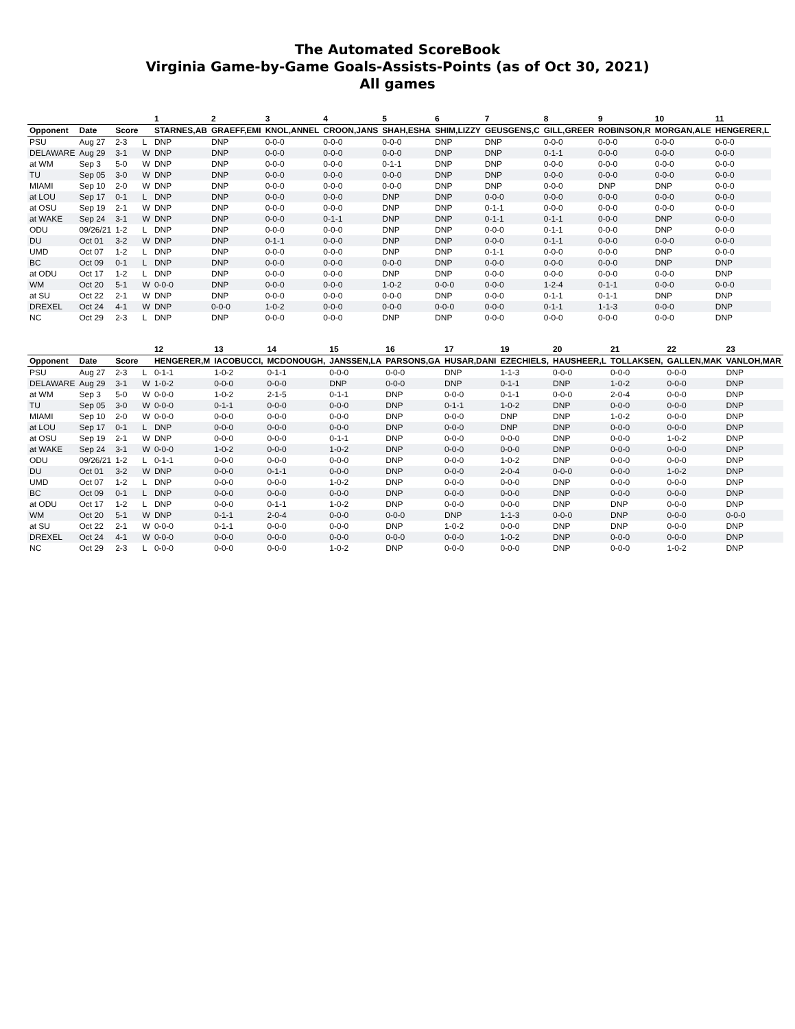The Automated ScoreBook
Virginia Game-by-Game Goals-Assists-Points (as of Oct 30, 2021)
All games
| | | | | 1 | 2 | 3 | 4 | 5 | 6 | 7 | 8 | 9 | 10 | 11 |
| --- | --- | --- | --- | --- | --- | --- | --- | --- | --- | --- | --- | --- | --- | --- |
| Opponent | Date | Score | | STARNES,AB | GRAEFF,EMI | KNOL,ANNEL | CROON,JANS | SHAH,ESHA | SHIM,LIZZY | GEUSGENS,C | GILL,GREER | ROBINSON,R | MORGAN,ALE | HENGERER,L |
| PSU | Aug 27 | 2-3 | L | DNP | DNP | 0-0-0 | 0-0-0 | 0-0-0 | DNP | DNP | 0-0-0 | 0-0-0 | 0-0-0 | 0-0-0 |
| DELAWARE | Aug 29 | 3-1 | W | DNP | DNP | 0-0-0 | 0-0-0 | 0-0-0 | DNP | DNP | 0-1-1 | 0-0-0 | 0-0-0 | 0-0-0 |
| at WM | Sep 3 | 5-0 | W | DNP | DNP | 0-0-0 | 0-0-0 | 0-1-1 | DNP | DNP | 0-0-0 | 0-0-0 | 0-0-0 | 0-0-0 |
| TU | Sep 05 | 3-0 | W | DNP | DNP | 0-0-0 | 0-0-0 | 0-0-0 | DNP | DNP | 0-0-0 | 0-0-0 | 0-0-0 | 0-0-0 |
| MIAMI | Sep 10 | 2-0 | W | DNP | DNP | 0-0-0 | 0-0-0 | 0-0-0 | DNP | DNP | 0-0-0 | DNP | DNP | 0-0-0 |
| at LOU | Sep 17 | 0-1 | L | DNP | DNP | 0-0-0 | 0-0-0 | DNP | DNP | 0-0-0 | 0-0-0 | 0-0-0 | 0-0-0 | 0-0-0 |
| at OSU | Sep 19 | 2-1 | W | DNP | DNP | 0-0-0 | 0-0-0 | DNP | DNP | 0-1-1 | 0-0-0 | 0-0-0 | 0-0-0 | 0-0-0 |
| at WAKE | Sep 24 | 3-1 | W | DNP | DNP | 0-0-0 | 0-1-1 | DNP | DNP | 0-1-1 | 0-1-1 | 0-0-0 | DNP | 0-0-0 |
| ODU | 09/26/21 | 1-2 | L | DNP | DNP | 0-0-0 | 0-0-0 | DNP | DNP | 0-0-0 | 0-1-1 | 0-0-0 | DNP | 0-0-0 |
| DU | Oct 01 | 3-2 | W | DNP | DNP | 0-1-1 | 0-0-0 | DNP | DNP | 0-0-0 | 0-1-1 | 0-0-0 | 0-0-0 | 0-0-0 |
| UMD | Oct 07 | 1-2 | L | DNP | DNP | 0-0-0 | 0-0-0 | DNP | DNP | 0-1-1 | 0-0-0 | 0-0-0 | DNP | 0-0-0 |
| BC | Oct 09 | 0-1 | L | DNP | DNP | 0-0-0 | 0-0-0 | 0-0-0 | DNP | 0-0-0 | 0-0-0 | 0-0-0 | DNP | DNP |
| at ODU | Oct 17 | 1-2 | L | DNP | DNP | 0-0-0 | 0-0-0 | DNP | DNP | 0-0-0 | 0-0-0 | 0-0-0 | 0-0-0 | DNP |
| WM | Oct 20 | 5-1 | W | 0-0-0 | DNP | 0-0-0 | 0-0-0 | 1-0-2 | 0-0-0 | 0-0-0 | 1-2-4 | 0-1-1 | 0-0-0 | 0-0-0 |
| at SU | Oct 22 | 2-1 | W | DNP | DNP | 0-0-0 | 0-0-0 | 0-0-0 | DNP | 0-0-0 | 0-1-1 | 0-1-1 | DNP | DNP |
| DREXEL | Oct 24 | 4-1 | W | DNP | 0-0-0 | 1-0-2 | 0-0-0 | 0-0-0 | 0-0-0 | 0-0-0 | 0-1-1 | 1-1-3 | 0-0-0 | DNP |
| NC | Oct 29 | 2-3 | L | DNP | DNP | 0-0-0 | 0-0-0 | DNP | DNP | 0-0-0 | 0-0-0 | 0-0-0 | 0-0-0 | DNP |
| | | | | 12 | 13 | 14 | 15 | 16 | 17 | 19 | 20 | 21 | 22 | 23 |
| --- | --- | --- | --- | --- | --- | --- | --- | --- | --- | --- | --- | --- | --- | --- |
| Opponent | Date | Score | | HENGERER,M | IACOBUCCI, | MCDONOUGH, | JANSSEN,LA | PARSONS,GA | HUSAR,DANI | EZECHIELS, | HAUSHEER,L | TOLLAKSEN, | GALLEN,MAK | VANLOH,MAR |
| PSU | Aug 27 | 2-3 | L | 0-1-1 | 1-0-2 | 0-1-1 | 0-0-0 | 0-0-0 | DNP | 1-1-3 | 0-0-0 | 0-0-0 | 0-0-0 | DNP |
| DELAWARE | Aug 29 | 3-1 | W | 1-0-2 | 0-0-0 | 0-0-0 | DNP | 0-0-0 | DNP | 0-1-1 | DNP | 1-0-2 | 0-0-0 | DNP |
| at WM | Sep 3 | 5-0 | W | 0-0-0 | 1-0-2 | 2-1-5 | 0-1-1 | DNP | 0-0-0 | 0-1-1 | 0-0-0 | 2-0-4 | 0-0-0 | DNP |
| TU | Sep 05 | 3-0 | W | 0-0-0 | 0-1-1 | 0-0-0 | 0-0-0 | DNP | 0-1-1 | 1-0-2 | DNP | 0-0-0 | 0-0-0 | DNP |
| MIAMI | Sep 10 | 2-0 | W | 0-0-0 | 0-0-0 | 0-0-0 | 0-0-0 | DNP | 0-0-0 | DNP | DNP | 1-0-2 | 0-0-0 | DNP |
| at LOU | Sep 17 | 0-1 | L | DNP | 0-0-0 | 0-0-0 | 0-0-0 | DNP | 0-0-0 | DNP | DNP | 0-0-0 | 0-0-0 | DNP |
| at OSU | Sep 19 | 2-1 | W | DNP | 0-0-0 | 0-0-0 | 0-1-1 | DNP | 0-0-0 | 0-0-0 | DNP | 0-0-0 | 1-0-2 | DNP |
| at WAKE | Sep 24 | 3-1 | W | 0-0-0 | 1-0-2 | 0-0-0 | 1-0-2 | DNP | 0-0-0 | 0-0-0 | DNP | 0-0-0 | 0-0-0 | DNP |
| ODU | 09/26/21 | 1-2 | L | 0-1-1 | 0-0-0 | 0-0-0 | 0-0-0 | DNP | 0-0-0 | 1-0-2 | DNP | 0-0-0 | 0-0-0 | DNP |
| DU | Oct 01 | 3-2 | W | DNP | 0-0-0 | 0-1-1 | 0-0-0 | DNP | 0-0-0 | 2-0-4 | 0-0-0 | 0-0-0 | 1-0-2 | DNP |
| UMD | Oct 07 | 1-2 | L | DNP | 0-0-0 | 0-0-0 | 1-0-2 | DNP | 0-0-0 | 0-0-0 | DNP | 0-0-0 | 0-0-0 | DNP |
| BC | Oct 09 | 0-1 | L | DNP | 0-0-0 | 0-0-0 | 0-0-0 | DNP | 0-0-0 | 0-0-0 | DNP | 0-0-0 | 0-0-0 | DNP |
| at ODU | Oct 17 | 1-2 | L | DNP | 0-0-0 | 0-1-1 | 1-0-2 | DNP | 0-0-0 | 0-0-0 | DNP | DNP | 0-0-0 | DNP |
| WM | Oct 20 | 5-1 | W | DNP | 0-1-1 | 2-0-4 | 0-0-0 | 0-0-0 | DNP | 1-1-3 | 0-0-0 | DNP | 0-0-0 | 0-0-0 |
| at SU | Oct 22 | 2-1 | W | 0-0-0 | 0-1-1 | 0-0-0 | 0-0-0 | DNP | 1-0-2 | 0-0-0 | DNP | DNP | 0-0-0 | DNP |
| DREXEL | Oct 24 | 4-1 | W | 0-0-0 | 0-0-0 | 0-0-0 | 0-0-0 | 0-0-0 | 0-0-0 | 1-0-2 | DNP | 0-0-0 | 0-0-0 | DNP |
| NC | Oct 29 | 2-3 | L | 0-0-0 | 0-0-0 | 0-0-0 | 1-0-2 | DNP | 0-0-0 | 0-0-0 | DNP | 0-0-0 | 1-0-2 | DNP |